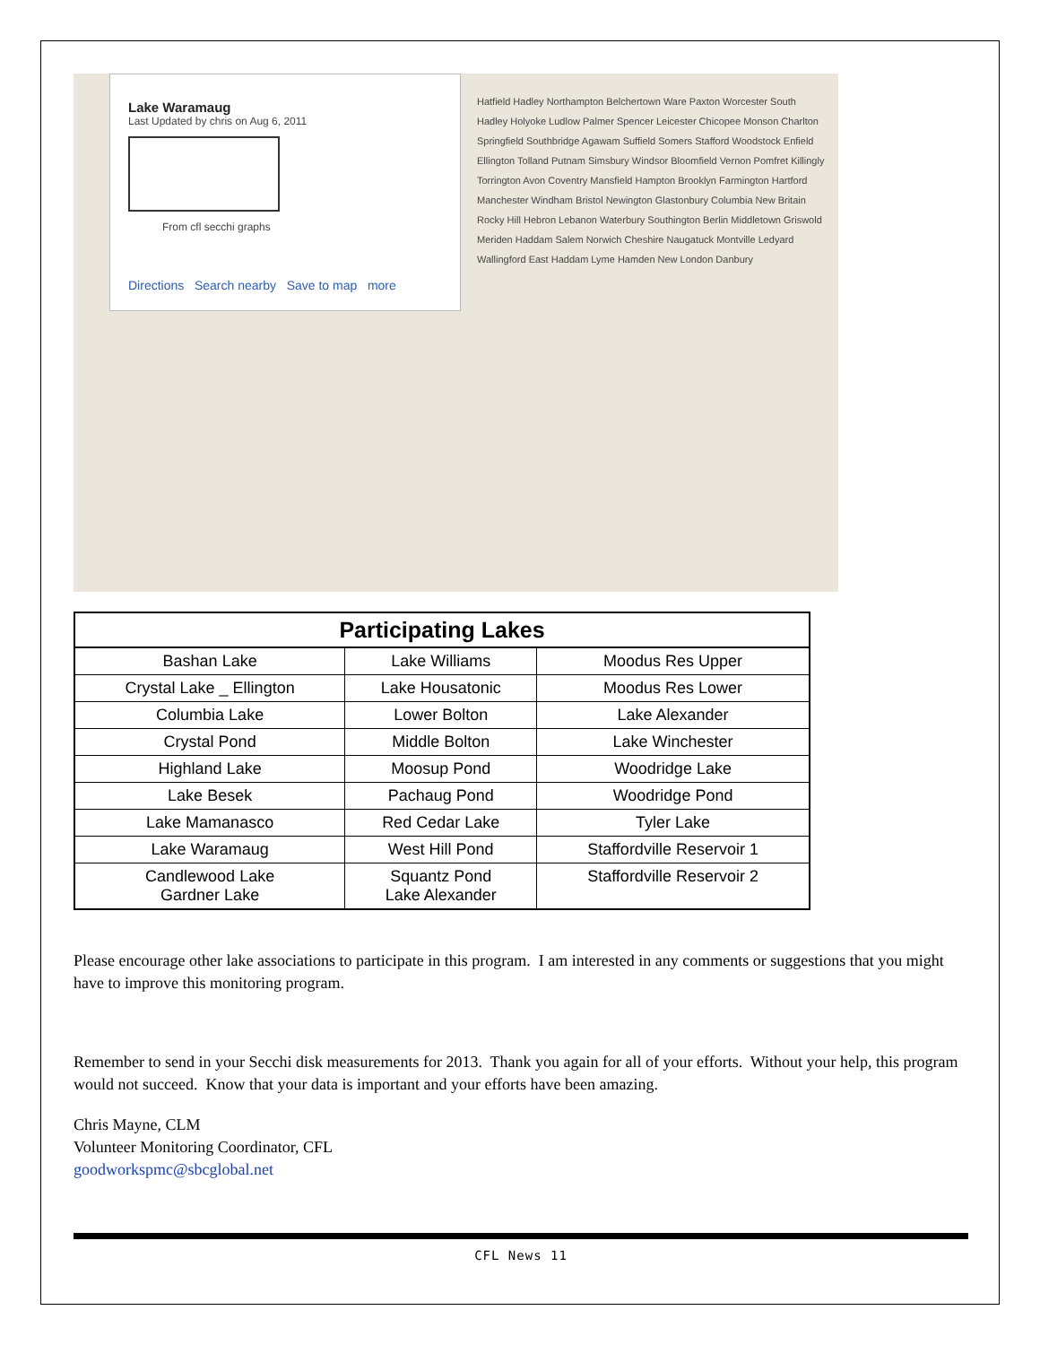Lake Waramaug
Last Updated by chris on Aug 6, 2011
From cfl secchi graphs
Directions Search nearby Save to map more
Hatfield Hadley Northampton Belchertown Ware Paxton Worcester South Hadley Holyoke Ludlow Palmer Spencer Leicester Chicopee Monson Charlton Springfield Southbridge Agawam Suffield Somers Stafford Woodstock Enfield Ellington Tolland Putnam Simsbury Windsor Bloomfield Vernon Pomfret Killingly Torrington Avon Coventry Mansfield Hampton Brooklyn Farmington Hartford Manchester Windham Bristol Newington Glastonbury Columbia New Britain Rocky Hill Hebron Lebanon Waterbury Southington Berlin Middletown Griswold Meriden Haddam Salem Norwich Cheshire Naugatuck Montville Ledyard Wallingford East Haddam Lyme Hamden New London Danbury
| Participating Lakes | | |
| --- | --- | --- |
| Bashan Lake | Lake Williams | Moodus Res Upper |
| Crystal Lake _ Ellington | Lake Housatonic | Moodus Res Lower |
| Columbia Lake | Lower Bolton | Lake Alexander |
| Crystal Pond | Middle Bolton | Lake Winchester |
| Highland Lake | Moosup Pond | Woodridge Lake |
| Lake Besek | Pachaug Pond | Woodridge Pond |
| Lake Mamanasco | Red Cedar Lake | Tyler Lake |
| Lake Waramaug | West Hill Pond | Staffordville Reservoir 1 |
| Candlewood Lake Gardner Lake | Squantz Pond Lake Alexander | Staffordville Reservoir 2 |
Please encourage other lake associations to participate in this program. I am interested in any comments or suggestions that you might have to improve this monitoring program.
Remember to send in your Secchi disk measurements for 2013. Thank you again for all of your efforts. Without your help, this program would not succeed. Know that your data is important and your efforts have been amazing.
Chris Mayne, CLM
Volunteer Monitoring Coordinator, CFL
goodworkspmc@sbcglobal.net
CFL News 11